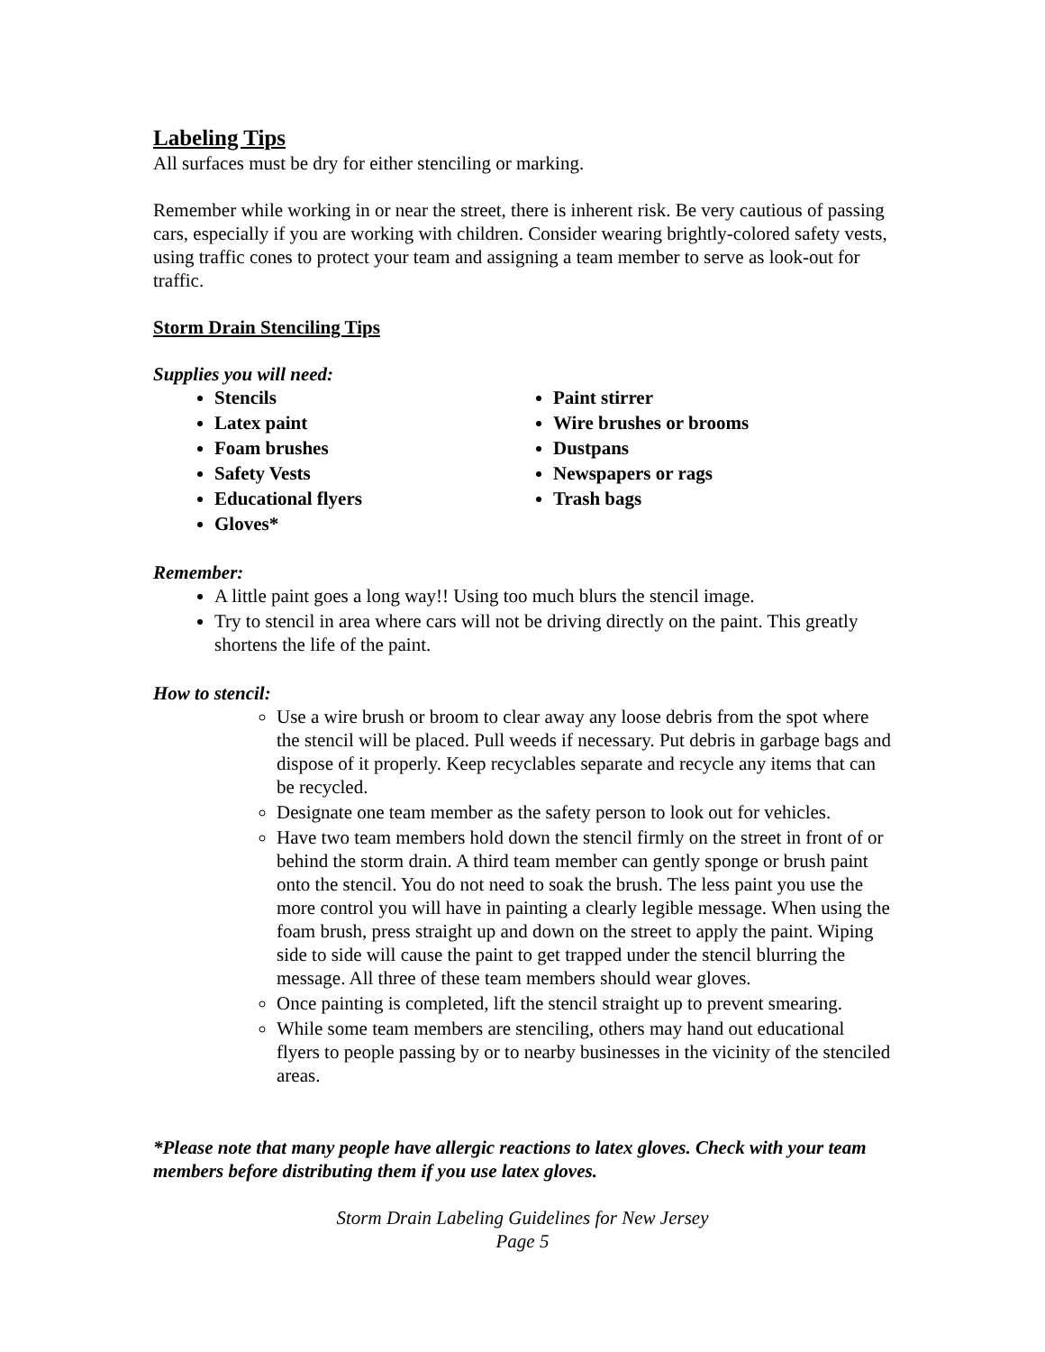Labeling Tips
All surfaces must be dry for either stenciling or marking.
Remember while working in or near the street, there is inherent risk. Be very cautious of passing cars, especially if you are working with children. Consider wearing brightly-colored safety vests, using traffic cones to protect your team and assigning a team member to serve as look-out for traffic.
Storm Drain Stenciling Tips
Supplies you will need:
Stencils
Latex paint
Foam brushes
Safety Vests
Educational flyers
Gloves*
Paint stirrer
Wire brushes or brooms
Dustpans
Newspapers or rags
Trash bags
Remember:
A little paint goes a long way!! Using too much blurs the stencil image.
Try to stencil in area where cars will not be driving directly on the paint. This greatly shortens the life of the paint.
How to stencil:
Use a wire brush or broom to clear away any loose debris from the spot where the stencil will be placed. Pull weeds if necessary. Put debris in garbage bags and dispose of it properly. Keep recyclables separate and recycle any items that can be recycled.
Designate one team member as the safety person to look out for vehicles.
Have two team members hold down the stencil firmly on the street in front of or behind the storm drain. A third team member can gently sponge or brush paint onto the stencil. You do not need to soak the brush. The less paint you use the more control you will have in painting a clearly legible message. When using the foam brush, press straight up and down on the street to apply the paint. Wiping side to side will cause the paint to get trapped under the stencil blurring the message. All three of these team members should wear gloves.
Once painting is completed, lift the stencil straight up to prevent smearing.
While some team members are stenciling, others may hand out educational flyers to people passing by or to nearby businesses in the vicinity of the stenciled areas.
*Please note that many people have allergic reactions to latex gloves. Check with your team members before distributing them if you use latex gloves.
Storm Drain Labeling Guidelines for New Jersey
Page 5